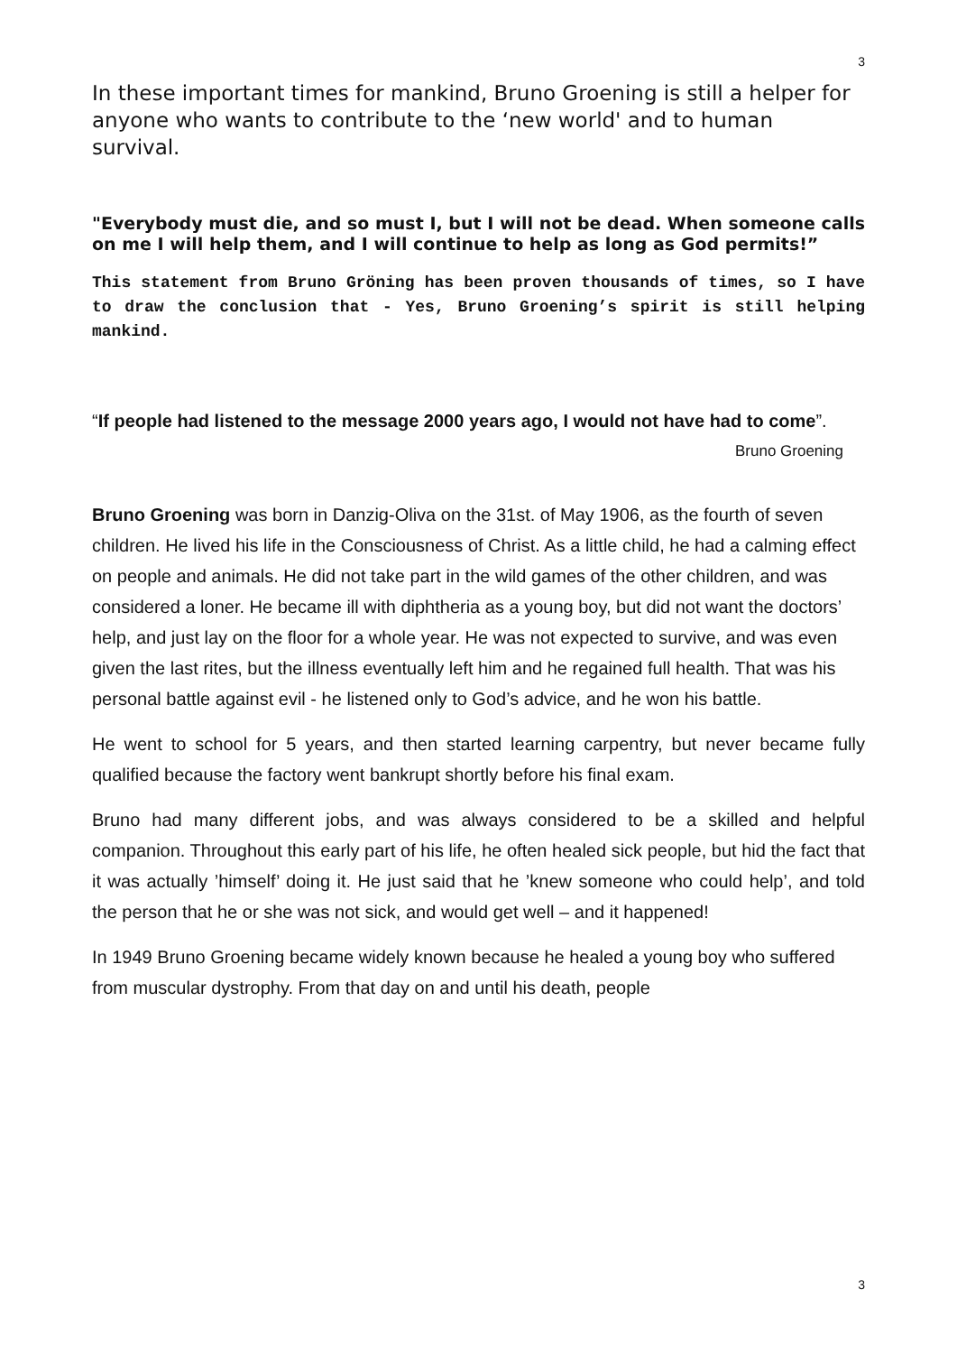3
In these important times for mankind, Bruno Groening is still a helper for anyone who wants to contribute to the ‘new world' and to human survival.
"Everybody must die, and so must I, but I will not be dead. When someone calls on me I will help them, and I will continue to help as long as God permits!”
This statement from Bruno Gröning has been proven thousands of times, so I have to draw the conclusion that - Yes, Bruno Groening’s spirit is still helping mankind.
“If people had listened to the message 2000 years ago, I would not have had to come”. Bruno Groening
Bruno Groening was born in Danzig-Oliva on the 31st. of May 1906, as the fourth of seven children. He lived his life in the Consciousness of Christ. As a little child, he had a calming effect on people and animals. He did not take part in the wild games of the other children, and was considered a loner. He became ill with diphtheria as a young boy, but did not want the doctors’ help, and just lay on the floor for a whole year. He was not expected to survive, and was even given the last rites, but the illness eventually left him and he regained full health. That was his personal battle against evil - he listened only to God’s advice, and he won his battle.
He went to school for 5 years, and then started learning carpentry, but never became fully qualified because the factory went bankrupt shortly before his final exam.
Bruno had many different jobs, and was always considered to be a skilled and helpful companion. Throughout this early part of his life, he often healed sick people, but hid the fact that it was actually ’himself’ doing it. He just said that he ’knew someone who could help’, and told the person that he or she was not sick, and would get well – and it happened!
In 1949 Bruno Groening became widely known because he healed a young boy who suffered from muscular dystrophy. From that day on and until his death, people
3